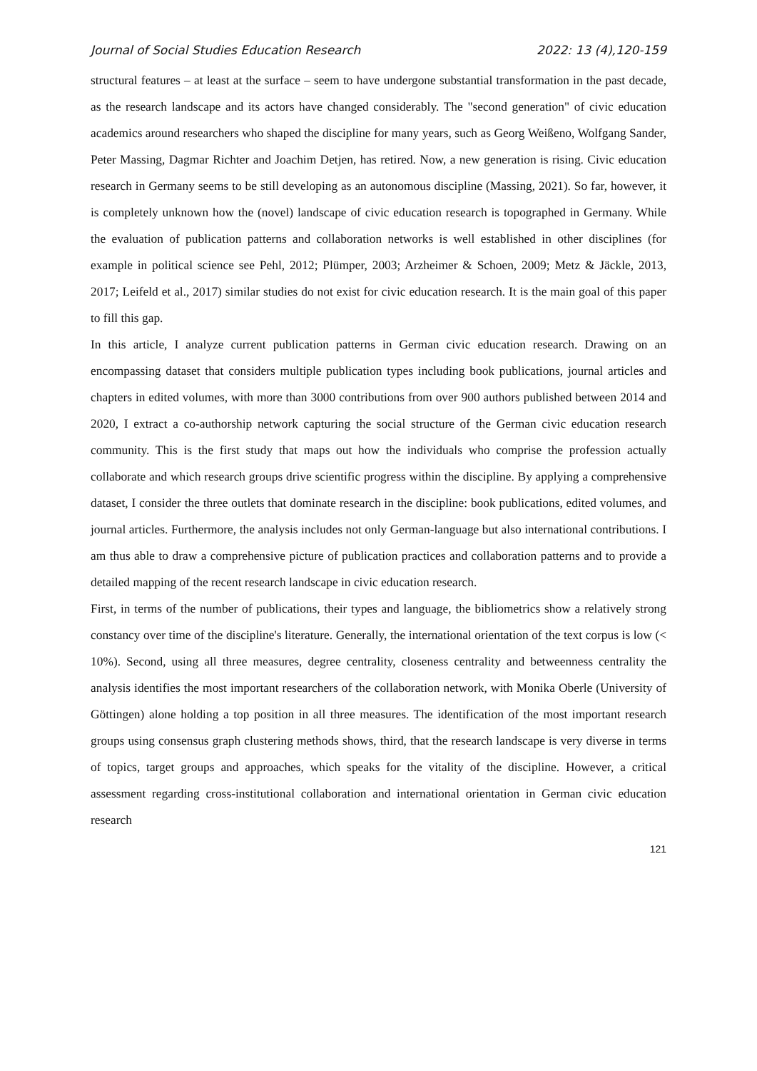Journal of Social Studies Education Research 2022: 13 (4),120-159
structural features – at least at the surface – seem to have undergone substantial transformation in the past decade, as the research landscape and its actors have changed considerably. The "second generation" of civic education academics around researchers who shaped the discipline for many years, such as Georg Weißeno, Wolfgang Sander, Peter Massing, Dagmar Richter and Joachim Detjen, has retired. Now, a new generation is rising. Civic education research in Germany seems to be still developing as an autonomous discipline (Massing, 2021). So far, however, it is completely unknown how the (novel) landscape of civic education research is topographed in Germany. While the evaluation of publication patterns and collaboration networks is well established in other disciplines (for example in political science see Pehl, 2012; Plümper, 2003; Arzheimer & Schoen, 2009; Metz & Jäckle, 2013, 2017; Leifeld et al., 2017) similar studies do not exist for civic education research. It is the main goal of this paper to fill this gap.
In this article, I analyze current publication patterns in German civic education research. Drawing on an encompassing dataset that considers multiple publication types including book publications, journal articles and chapters in edited volumes, with more than 3000 contributions from over 900 authors published between 2014 and 2020, I extract a co-authorship network capturing the social structure of the German civic education research community. This is the first study that maps out how the individuals who comprise the profession actually collaborate and which research groups drive scientific progress within the discipline. By applying a comprehensive dataset, I consider the three outlets that dominate research in the discipline: book publications, edited volumes, and journal articles. Furthermore, the analysis includes not only German-language but also international contributions. I am thus able to draw a comprehensive picture of publication practices and collaboration patterns and to provide a detailed mapping of the recent research landscape in civic education research.
First, in terms of the number of publications, their types and language, the bibliometrics show a relatively strong constancy over time of the discipline's literature. Generally, the international orientation of the text corpus is low (< 10%). Second, using all three measures, degree centrality, closeness centrality and betweenness centrality the analysis identifies the most important researchers of the collaboration network, with Monika Oberle (University of Göttingen) alone holding a top position in all three measures. The identification of the most important research groups using consensus graph clustering methods shows, third, that the research landscape is very diverse in terms of topics, target groups and approaches, which speaks for the vitality of the discipline. However, a critical assessment regarding cross-institutional collaboration and international orientation in German civic education research
121